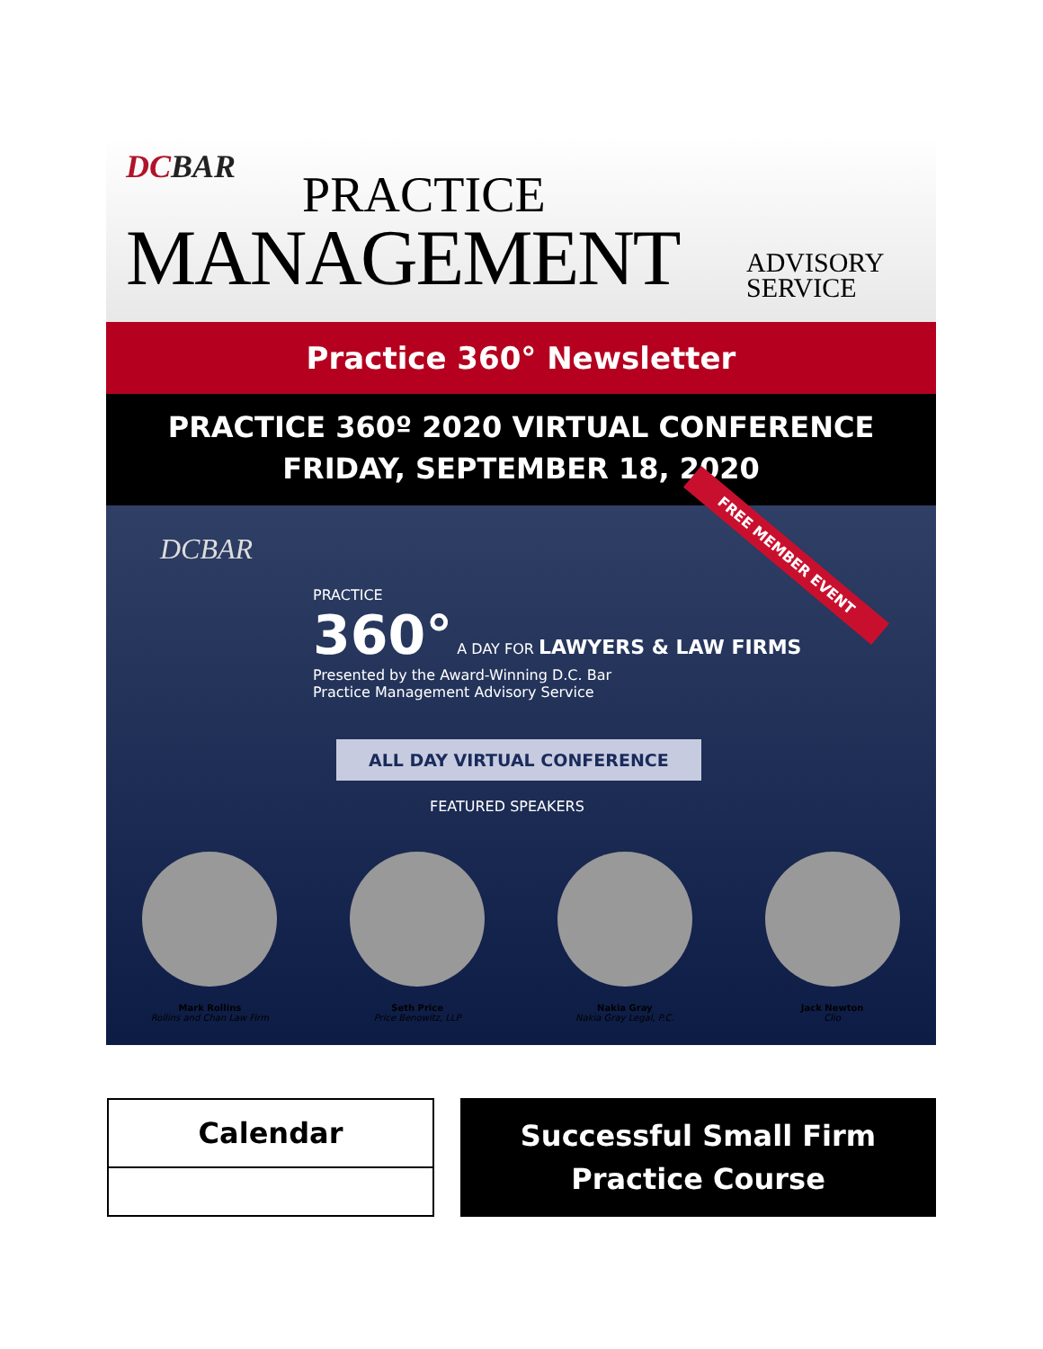DCBAR PRACTICE
MANAGEMENT
ADVISORY
SERVICE
Practice 360° Newsletter
PRACTICE 360º 2020 VIRTUAL CONFERENCE
FRIDAY, SEPTEMBER 18, 2020
DCBAR FREE MEMBER EVENT
PRACTICE
360° A DAY FOR LAWYERS & LAW FIRMS
Presented by the Award-Winning D.C. Bar
Practice Management Advisory Service
ALL DAY VIRTUAL CONFERENCE
FEATURED SPEAKERS
Mark Rollins
Rollins and Chan Law Firm
Seth Price
Price Benowitz, LLP
Nakia Gray
Nakia Gray Legal, P.C.
Jack Newton
Clio
Calendar
Successful Small Firm
Practice Course